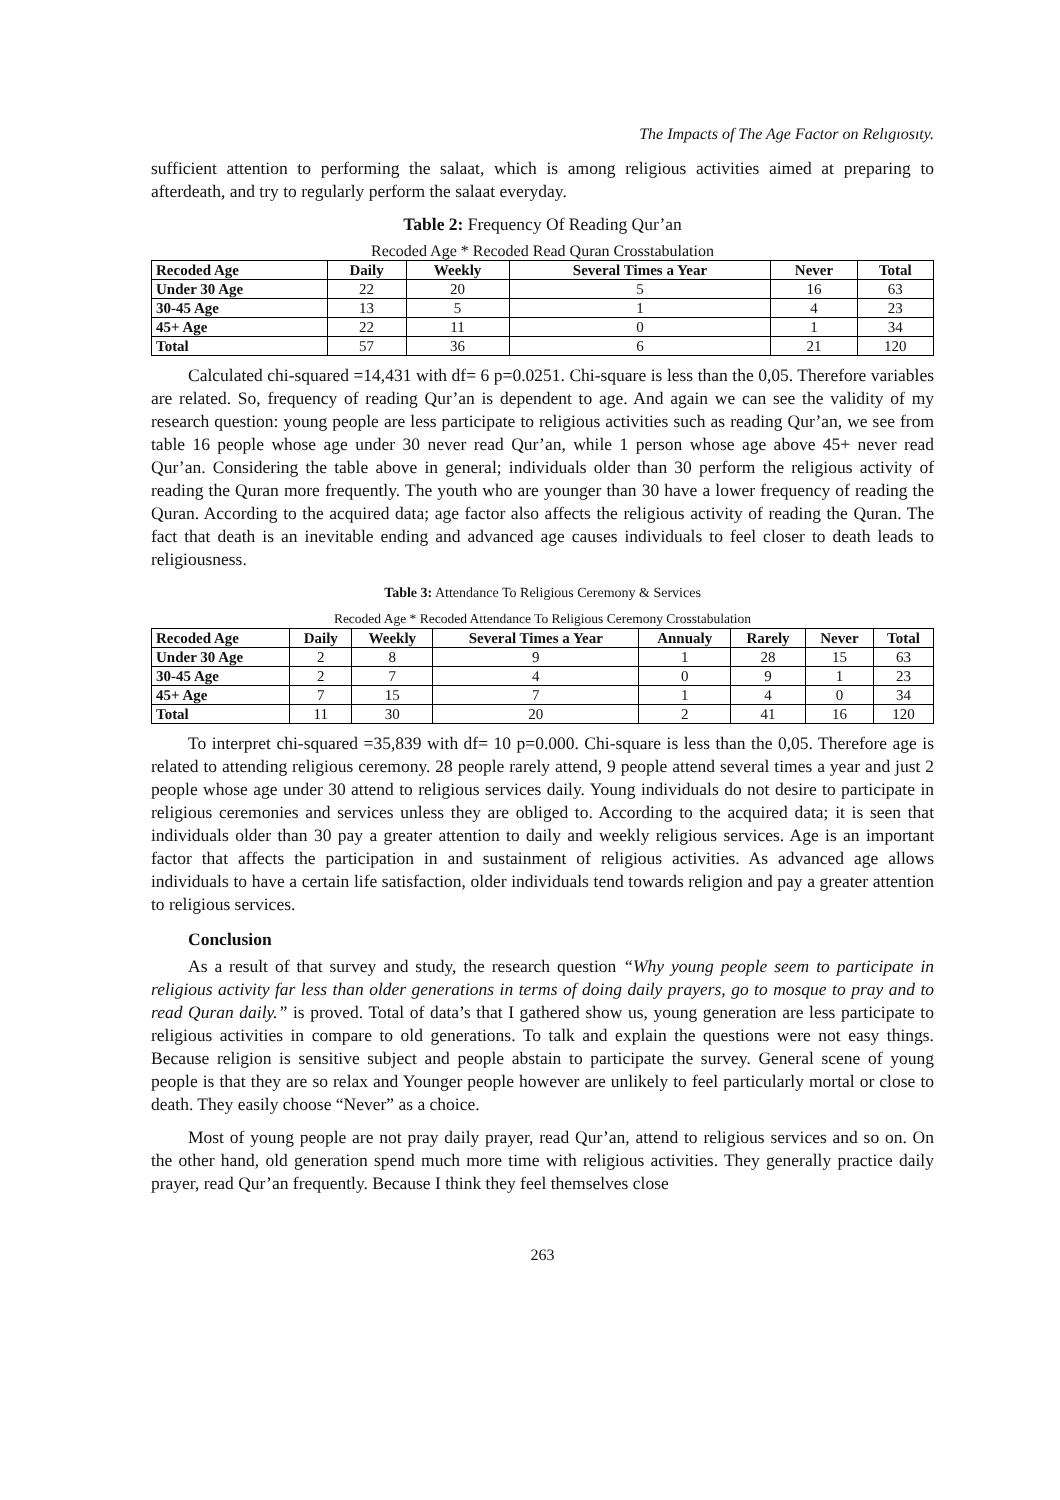The Impacts of The Age Factor on Relıgıosıty.
sufficient attention to performing the salaat, which is among religious activities aimed at preparing to afterdeath, and try to regularly perform the salaat everyday.
Table 2: Frequency Of Reading Qur’an
Recoded Age * Recoded Read Quran Crosstabulation
| Recoded Age | Daily | Weekly | Several Times a Year | Never | Total |
| --- | --- | --- | --- | --- | --- |
| Under 30 Age | 22 | 20 | 5 | 16 | 63 |
| 30-45 Age | 13 | 5 | 1 | 4 | 23 |
| 45+ Age | 22 | 11 | 0 | 1 | 34 |
| Total | 57 | 36 | 6 | 21 | 120 |
Calculated chi-squared =14,431 with df= 6 p=0.0251. Chi-square is less than the 0,05. Therefore variables are related. So, frequency of reading Qur’an is dependent to age. And again we can see the validity of my research question: young people are less participate to religious activities such as reading Qur’an, we see from table 16 people whose age under 30 never read Qur’an, while 1 person whose age above 45+ never read Qur’an. Considering the table above in general; individuals older than 30 perform the religious activity of reading the Quran more frequently. The youth who are younger than 30 have a lower frequency of reading the Quran. According to the acquired data; age factor also affects the religious activity of reading the Quran. The fact that death is an inevitable ending and advanced age causes individuals to feel closer to death leads to religiousness.
Table 3: Attendance To Religious Ceremony & Services
Recoded Age * Recoded Attendance To Religious Ceremony Crosstabulation
| Recoded Age | Daily | Weekly | Several Times a Year | Annualy | Rarely | Never | Total |
| --- | --- | --- | --- | --- | --- | --- | --- |
| Under 30 Age | 2 | 8 | 9 | 1 | 28 | 15 | 63 |
| 30-45 Age | 2 | 7 | 4 | 0 | 9 | 1 | 23 |
| 45+ Age | 7 | 15 | 7 | 1 | 4 | 0 | 34 |
| Total | 11 | 30 | 20 | 2 | 41 | 16 | 120 |
To interpret chi-squared =35,839 with df= 10 p=0.000. Chi-square is less than the 0,05. Therefore age is related to attending religious ceremony. 28 people rarely attend, 9 people attend several times a year and just 2 people whose age under 30 attend to religious services daily. Young individuals do not desire to participate in religious ceremonies and services unless they are obliged to. According to the acquired data; it is seen that individuals older than 30 pay a greater attention to daily and weekly religious services. Age is an important factor that affects the participation in and sustainment of religious activities. As advanced age allows individuals to have a certain life satisfaction, older individuals tend towards religion and pay a greater attention to religious services.
Conclusion
As a result of that survey and study, the research question “Why young people seem to participate in religious activity far less than older generations in terms of doing daily prayers, go to mosque to pray and to read Quran daily.” is proved. Total of data’s that I gathered show us, young generation are less participate to religious activities in compare to old generations. To talk and explain the questions were not easy things. Because religion is sensitive subject and people abstain to participate the survey. General scene of young people is that they are so relax and Younger people however are unlikely to feel particularly mortal or close to death. They easily choose “Never” as a choice.
Most of young people are not pray daily prayer, read Qur’an, attend to religious services and so on. On the other hand, old generation spend much more time with religious activities. They generally practice daily prayer, read Qur’an frequently. Because I think they feel themselves close
263